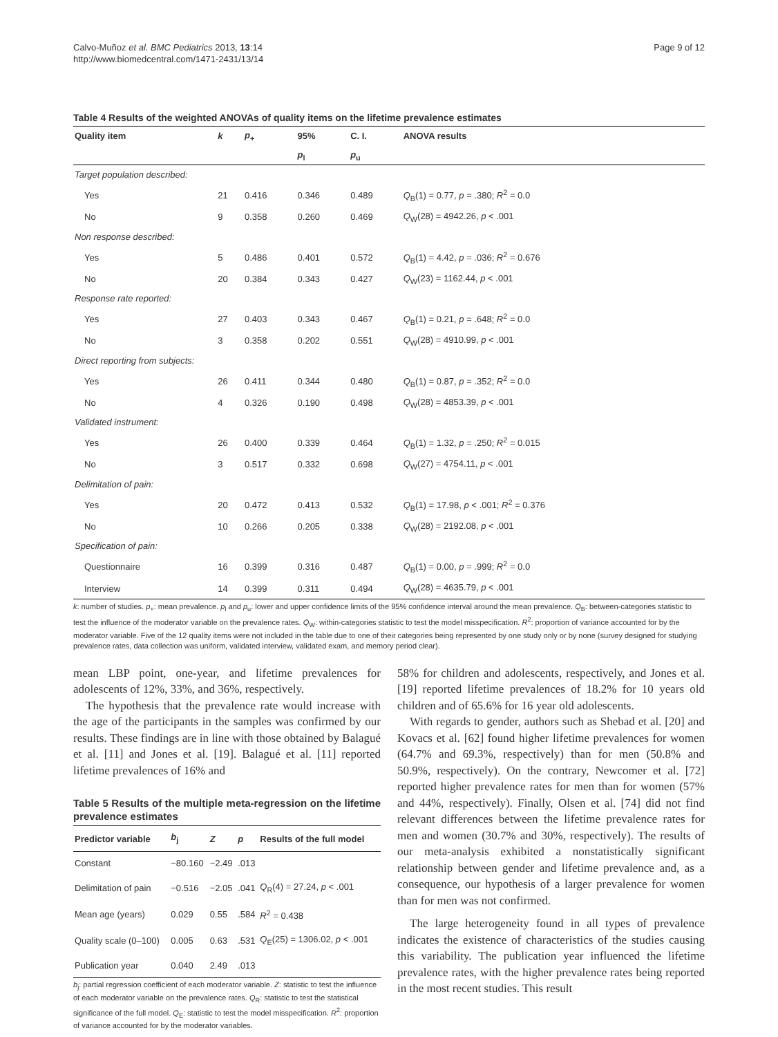Calvo-Muñoz et al. BMC Pediatrics 2013, 13:14
http://www.biomedcentral.com/1471-2431/13/14
Page 9 of 12
Table 4 Results of the weighted ANOVAs of quality items on the lifetime prevalence estimates
| Quality item | k | p<sub>+</sub> | 95% | C. I. | ANOVA results |
| --- | --- | --- | --- | --- | --- |
| | | | p<sub>l</sub> | p<sub>u</sub> | |
| Target population described: | | | | | |
| Yes | 21 | 0.416 | 0.346 | 0.489 | Q<sub>B</sub>(1) = 0.77, p = .380; R<sup>2</sup> = 0.0 |
| No | 9 | 0.358 | 0.260 | 0.469 | Q<sub>W</sub>(28) = 4942.26, p < .001 |
| Non response described: | | | | | |
| Yes | 5 | 0.486 | 0.401 | 0.572 | Q<sub>B</sub>(1) = 4.42, p = .036; R<sup>2</sup> = 0.676 |
| No | 20 | 0.384 | 0.343 | 0.427 | Q<sub>W</sub>(23) = 1162.44, p < .001 |
| Response rate reported: | | | | | |
| Yes | 27 | 0.403 | 0.343 | 0.467 | Q<sub>B</sub>(1) = 0.21, p = .648; R<sup>2</sup> = 0.0 |
| No | 3 | 0.358 | 0.202 | 0.551 | Q<sub>W</sub>(28) = 4910.99, p < .001 |
| Direct reporting from subjects: | | | | | |
| Yes | 26 | 0.411 | 0.344 | 0.480 | Q<sub>B</sub>(1) = 0.87, p = .352; R<sup>2</sup> = 0.0 |
| No | 4 | 0.326 | 0.190 | 0.498 | Q<sub>W</sub>(28) = 4853.39, p < .001 |
| Validated instrument: | | | | | |
| Yes | 26 | 0.400 | 0.339 | 0.464 | Q<sub>B</sub>(1) = 1.32, p = .250; R<sup>2</sup> = 0.015 |
| No | 3 | 0.517 | 0.332 | 0.698 | Q<sub>W</sub>(27) = 4754.11, p < .001 |
| Delimitation of pain: | | | | | |
| Yes | 20 | 0.472 | 0.413 | 0.532 | Q<sub>B</sub>(1) = 17.98, p < .001; R<sup>2</sup> = 0.376 |
| No | 10 | 0.266 | 0.205 | 0.338 | Q<sub>W</sub>(28) = 2192.08, p < .001 |
| Specification of pain: | | | | | |
| Questionnaire | 16 | 0.399 | 0.316 | 0.487 | Q<sub>B</sub>(1) = 0.00, p = .999; R<sup>2</sup> = 0.0 |
| Interview | 14 | 0.399 | 0.311 | 0.494 | Q<sub>W</sub>(28) = 4635.79, p < .001 |
k: number of studies. p<sub>+</sub>: mean prevalence. p<sub>l</sub> and p<sub>u</sub>: lower and upper confidence limits of the 95% confidence interval around the mean prevalence. Q<sub>B</sub>: between-categories statistic to test the influence of the moderator variable on the prevalence rates. Q<sub>W</sub>: within-categories statistic to test the model misspecification. R<sup>2</sup>: proportion of variance accounted for by the moderator variable. Five of the 12 quality items were not included in the table due to one of their categories being represented by one study only or by none (survey designed for studying prevalence rates, data collection was uniform, validated interview, validated exam, and memory period clear).
mean LBP point, one-year, and lifetime prevalences for adolescents of 12%, 33%, and 36%, respectively.
The hypothesis that the prevalence rate would increase with the age of the participants in the samples was confirmed by our results. These findings are in line with those obtained by Balagué et al. [11] and Jones et al. [19]. Balagué et al. [11] reported lifetime prevalences of 16% and
Table 5 Results of the multiple meta-regression on the lifetime prevalence estimates
| Predictor variable | b<sub>j</sub> | Z | p | Results of the full model |
| --- | --- | --- | --- | --- |
| Constant | −80.160 | −2.49 | .013 | |
| Delimitation of pain | −0.516 | −2.05 | .041 | Q<sub>R</sub>(4) = 27.24, p < .001 |
| Mean age (years) | 0.029 | 0.55 | .584 | R<sup>2</sup> = 0.438 |
| Quality scale (0–100) | 0.005 | 0.63 | .531 | Q<sub>E</sub>(25) = 1306.02, p < .001 |
| Publication year | 0.040 | 2.49 | .013 | |
b<sub>j</sub>: partial regression coefficient of each moderator variable. Z: statistic to test the influence of each moderator variable on the prevalence rates. Q<sub>R</sub>: statistic to test the statistical significance of the full model. Q<sub>E</sub>: statistic to test the model misspecification. R<sup>2</sup>: proportion of variance accounted for by the moderator variables.
58% for children and adolescents, respectively, and Jones et al. [19] reported lifetime prevalences of 18.2% for 10 years old children and of 65.6% for 16 year old adolescents.
With regards to gender, authors such as Shebad et al. [20] and Kovacs et al. [62] found higher lifetime prevalences for women (64.7% and 69.3%, respectively) than for men (50.8% and 50.9%, respectively). On the contrary, Newcomer et al. [72] reported higher prevalence rates for men than for women (57% and 44%, respectively). Finally, Olsen et al. [74] did not find relevant differences between the lifetime prevalence rates for men and women (30.7% and 30%, respectively). The results of our meta-analysis exhibited a nonstatistically significant relationship between gender and lifetime prevalence and, as a consequence, our hypothesis of a larger prevalence for women than for men was not confirmed.
The large heterogeneity found in all types of prevalence indicates the existence of characteristics of the studies causing this variability. The publication year influenced the lifetime prevalence rates, with the higher prevalence rates being reported in the most recent studies. This result